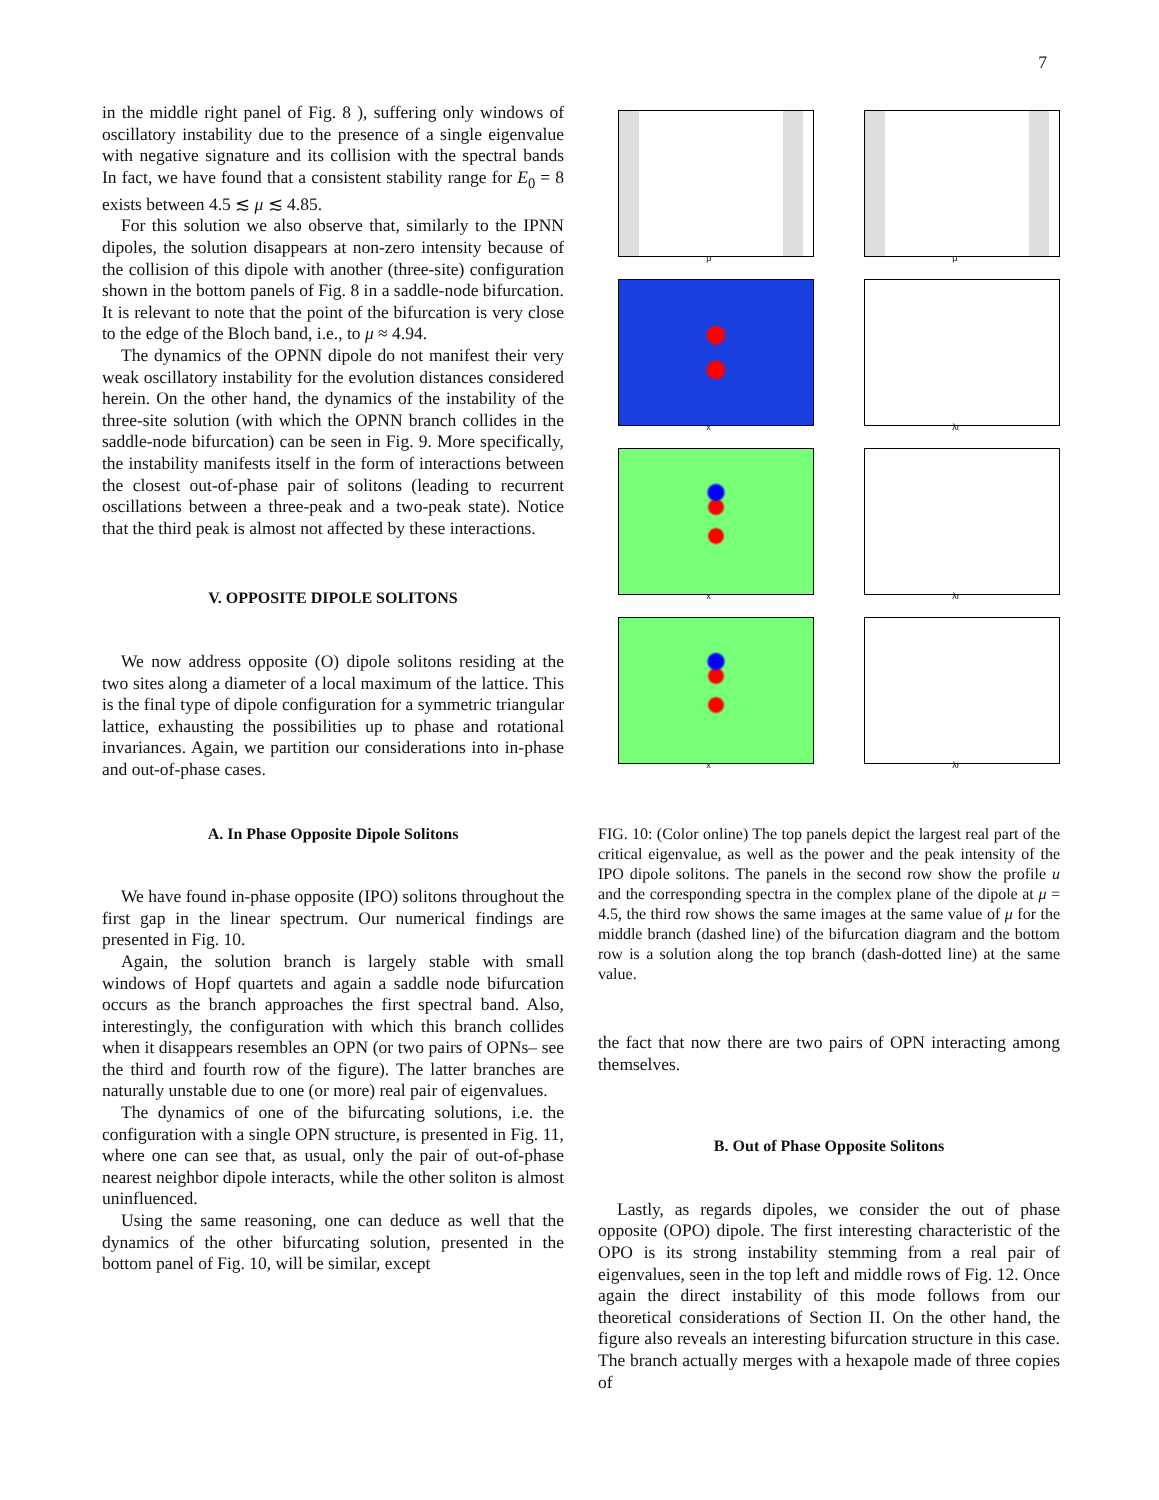7
in the middle right panel of Fig. 8 ), suffering only windows of oscillatory instability due to the presence of a single eigenvalue with negative signature and its collision with the spectral bands In fact, we have found that a consistent stability range for E<sub>0</sub> = 8 exists between 4.5 ≲ μ ≲ 4.85.
For this solution we also observe that, similarly to the IPNN dipoles, the solution disappears at non-zero intensity because of the collision of this dipole with another (three-site) configuration shown in the bottom panels of Fig. 8 in a saddle-node bifurcation. It is relevant to note that the point of the bifurcation is very close to the edge of the Bloch band, i.e., to μ ≈ 4.94.
The dynamics of the OPNN dipole do not manifest their very weak oscillatory instability for the evolution distances considered herein. On the other hand, the dynamics of the instability of the three-site solution (with which the OPNN branch collides in the saddle-node bifurcation) can be seen in Fig. 9. More specifically, the instability manifests itself in the form of interactions between the closest out-of-phase pair of solitons (leading to recurrent oscillations between a three-peak and a two-peak state). Notice that the third peak is almost not affected by these interactions.
V. OPPOSITE DIPOLE SOLITONS
We now address opposite (O) dipole solitons residing at the two sites along a diameter of a local maximum of the lattice. This is the final type of dipole configuration for a symmetric triangular lattice, exhausting the possibilities up to phase and rotational invariances. Again, we partition our considerations into in-phase and out-of-phase cases.
A. In Phase Opposite Dipole Solitons
We have found in-phase opposite (IPO) solitons throughout the first gap in the linear spectrum. Our numerical findings are presented in Fig. 10.
Again, the solution branch is largely stable with small windows of Hopf quartets and again a saddle node bifurcation occurs as the branch approaches the first spectral band. Also, interestingly, the configuration with which this branch collides when it disappears resembles an OPN (or two pairs of OPNs– see the third and fourth row of the figure). The latter branches are naturally unstable due to one (or more) real pair of eigenvalues.
The dynamics of one of the bifurcating solutions, i.e. the configuration with a single OPN structure, is presented in Fig. 11, where one can see that, as usual, only the pair of out-of-phase nearest neighbor dipole interacts, while the other soliton is almost uninfluenced.
Using the same reasoning, one can deduce as well that the dynamics of the other bifurcating solution, presented in the bottom panel of Fig. 10, will be similar, except
μ
μ
x
λr
x
λr
x
λr
FIG. 10: (Color online) The top panels depict the largest real part of the critical eigenvalue, as well as the power and the peak intensity of the IPO dipole solitons. The panels in the second row show the profile u and the corresponding spectra in the complex plane of the dipole at μ = 4.5, the third row shows the same images at the same value of μ for the middle branch (dashed line) of the bifurcation diagram and the bottom row is a solution along the top branch (dash-dotted line) at the same value.
the fact that now there are two pairs of OPN interacting among themselves.
B. Out of Phase Opposite Solitons
Lastly, as regards dipoles, we consider the out of phase opposite (OPO) dipole. The first interesting characteristic of the OPO is its strong instability stemming from a real pair of eigenvalues, seen in the top left and middle rows of Fig. 12. Once again the direct instability of this mode follows from our theoretical considerations of Section II. On the other hand, the figure also reveals an interesting bifurcation structure in this case. The branch actually merges with a hexapole made of three copies of